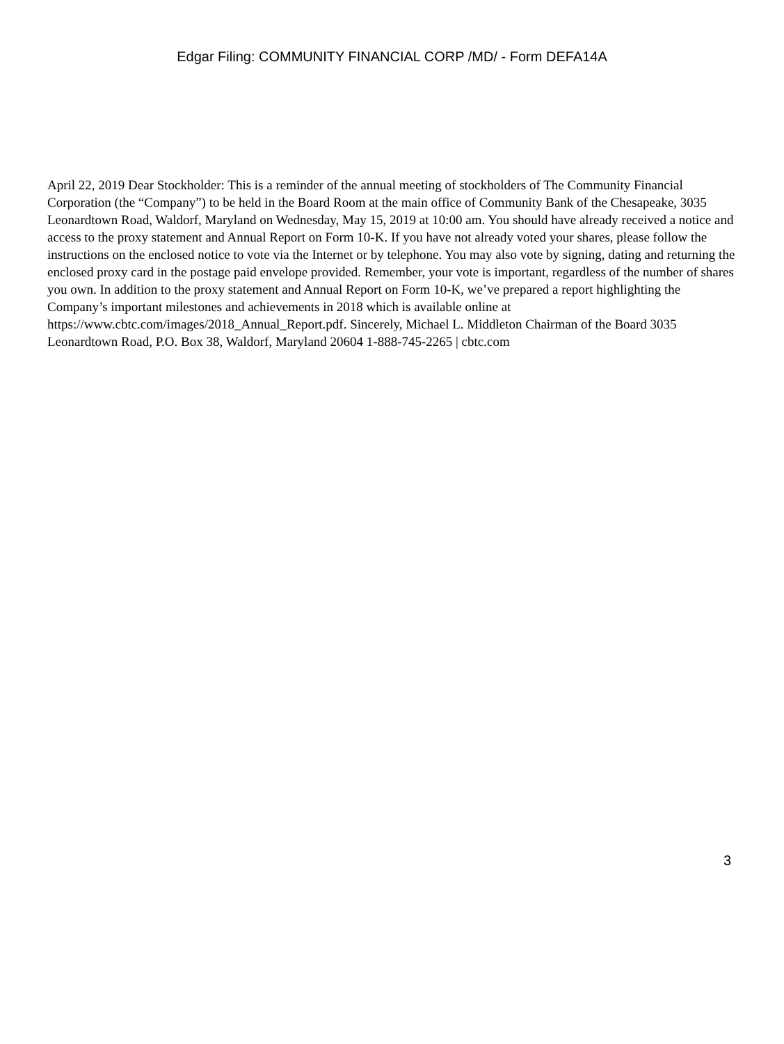Edgar Filing: COMMUNITY FINANCIAL CORP /MD/ - Form DEFA14A
April 22, 2019 Dear Stockholder: This is a reminder of the annual meeting of stockholders of The Community Financial Corporation (the “Company”) to be held in the Board Room at the main office of Community Bank of the Chesapeake, 3035 Leonardtown Road, Waldorf, Maryland on Wednesday, May 15, 2019 at 10:00 am. You should have already received a notice and access to the proxy statement and Annual Report on Form 10-K. If you have not already voted your shares, please follow the instructions on the enclosed notice to vote via the Internet or by telephone. You may also vote by signing, dating and returning the enclosed proxy card in the postage paid envelope provided. Remember, your vote is important, regardless of the number of shares you own. In addition to the proxy statement and Annual Report on Form 10-K, we’ve prepared a report highlighting the Company’s important milestones and achievements in 2018 which is available online at https://www.cbtc.com/images/2018_Annual_Report.pdf. Sincerely, Michael L. Middleton Chairman of the Board 3035 Leonardtown Road, P.O. Box 38, Waldorf, Maryland 20604 1-888-745-2265 | cbtc.com
3